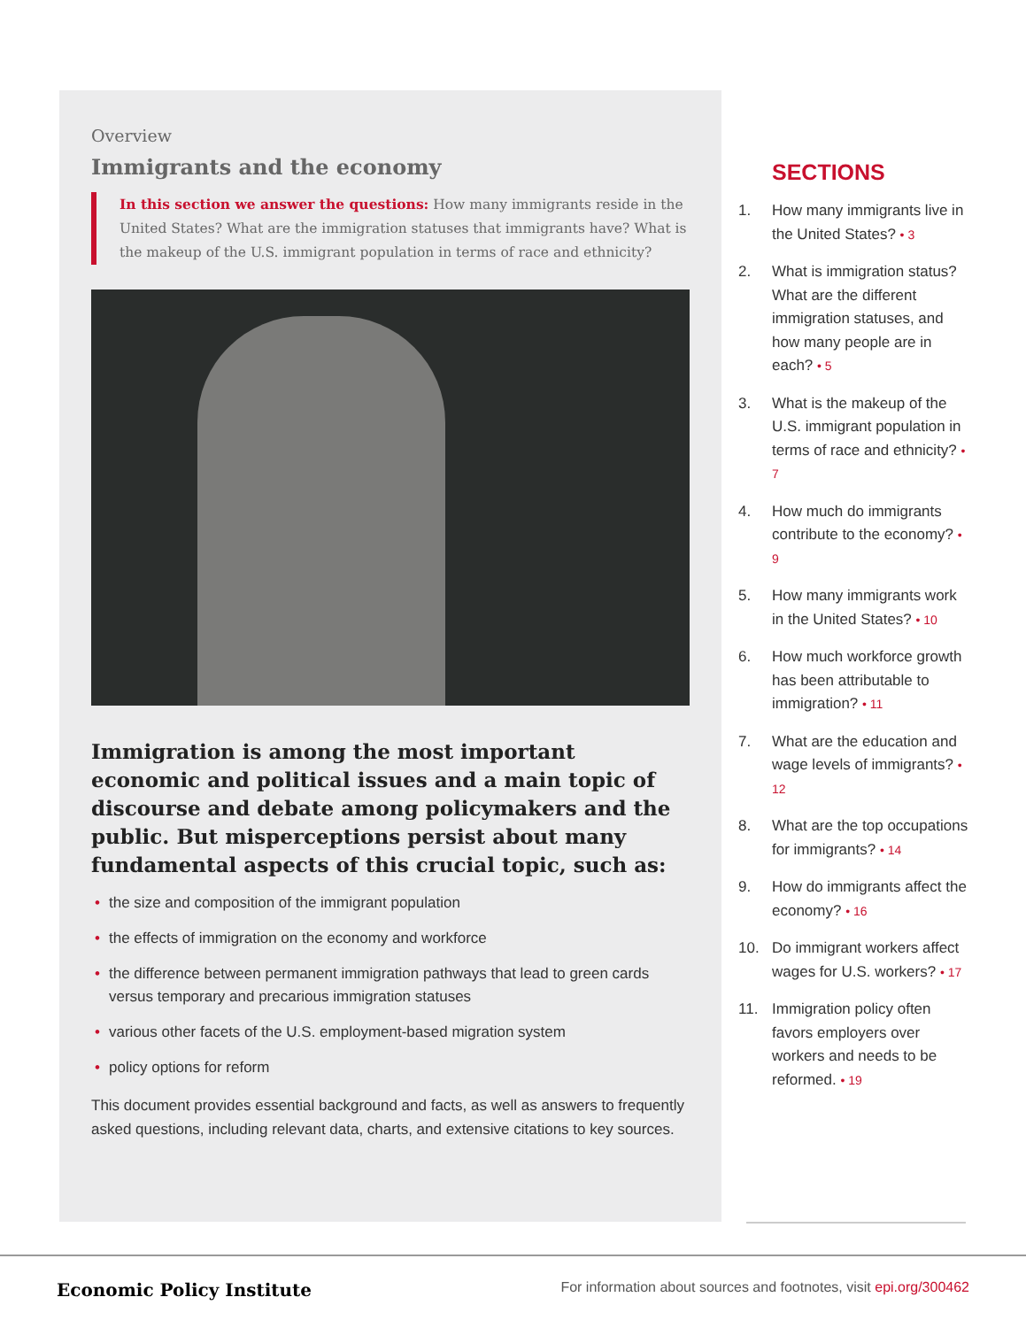Overview
Immigrants and the economy
In this section we answer the questions: How many immigrants reside in the United States? What are the immigration statuses that immigrants have? What is the makeup of the U.S. immigrant population in terms of race and ethnicity?
Immigration is among the most important economic and political issues and a main topic of discourse and debate among policymakers and the public. But misperceptions persist about many fundamental aspects of this crucial topic, such as:
• the size and composition of the immigrant population
• the effects of immigration on the economy and workforce
• the difference between permanent immigration pathways that lead to green cards versus temporary and precarious immigration statuses
• various other facets of the U.S. employment-based migration system
• policy options for reform
This document provides essential background and facts, as well as answers to frequently asked questions, including relevant data, charts, and extensive citations to key sources.
SECTIONS
1. How many immigrants live in the United States? • 3
2. What is immigration status? What are the different immigration statuses, and how many people are in each? • 5
3. What is the makeup of the U.S. immigrant population in terms of race and ethnicity? • 7
4. How much do immigrants contribute to the economy? • 9
5. How many immigrants work in the United States? • 10
6. How much workforce growth has been attributable to immigration? • 11
7. What are the education and wage levels of immigrants? • 12
8. What are the top occupations for immigrants? • 14
9. How do immigrants affect the economy? • 16
10. Do immigrant workers affect wages for U.S. workers? • 17
11. Immigration policy often favors employers over workers and needs to be reformed. • 19
Economic Policy Institute For information about sources and footnotes, visit epi.org/300462